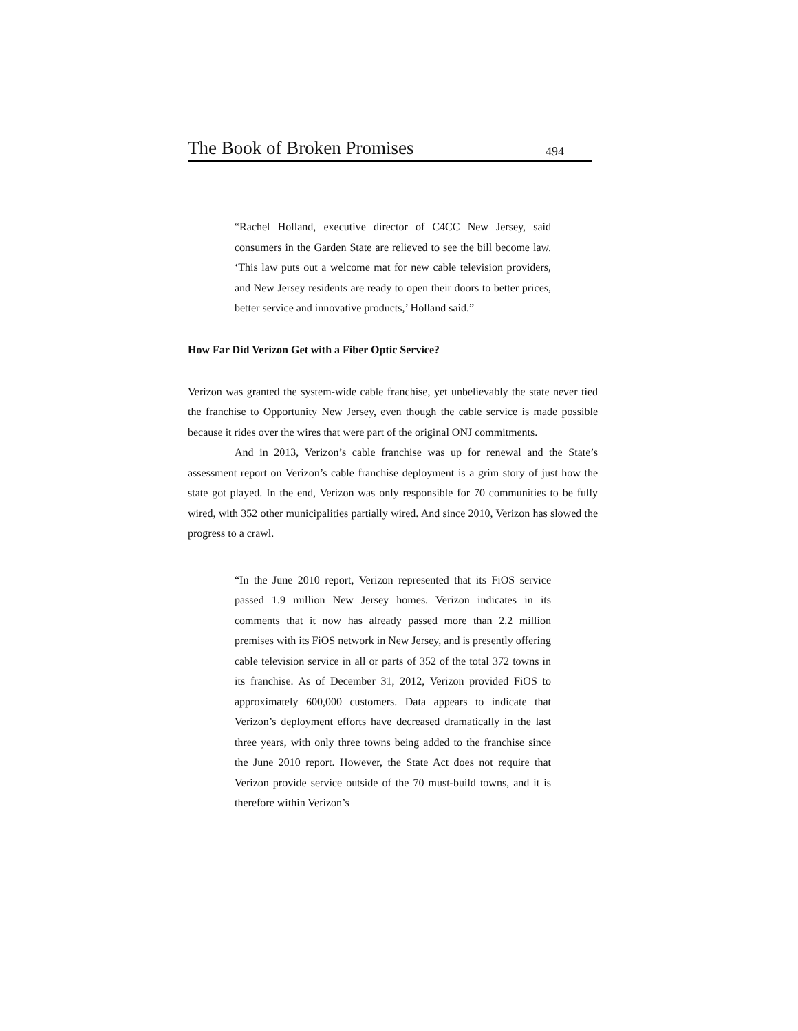The Book of Broken Promises 494
“Rachel Holland, executive director of C4CC New Jersey, said consumers in the Garden State are relieved to see the bill become law. ‘This law puts out a welcome mat for new cable television providers, and New Jersey residents are ready to open their doors to better prices, better service and innovative products,’ Holland said.”
How Far Did Verizon Get with a Fiber Optic Service?
Verizon was granted the system-wide cable franchise, yet unbelievably the state never tied the franchise to Opportunity New Jersey, even though the cable service is made possible because it rides over the wires that were part of the original ONJ commitments.
And in 2013, Verizon’s cable franchise was up for renewal and the State’s assessment report on Verizon’s cable franchise deployment is a grim story of just how the state got played. In the end, Verizon was only responsible for 70 communities to be fully wired, with 352 other municipalities partially wired. And since 2010, Verizon has slowed the progress to a crawl.
“In the June 2010 report, Verizon represented that its FiOS service passed 1.9 million New Jersey homes. Verizon indicates in its comments that it now has already passed more than 2.2 million premises with its FiOS network in New Jersey, and is presently offering cable television service in all or parts of 352 of the total 372 towns in its franchise. As of December 31, 2012, Verizon provided FiOS to approximately 600,000 customers. Data appears to indicate that Verizon’s deployment efforts have decreased dramatically in the last three years, with only three towns being added to the franchise since the June 2010 report. However, the State Act does not require that Verizon provide service outside of the 70 must-build towns, and it is therefore within Verizon’s